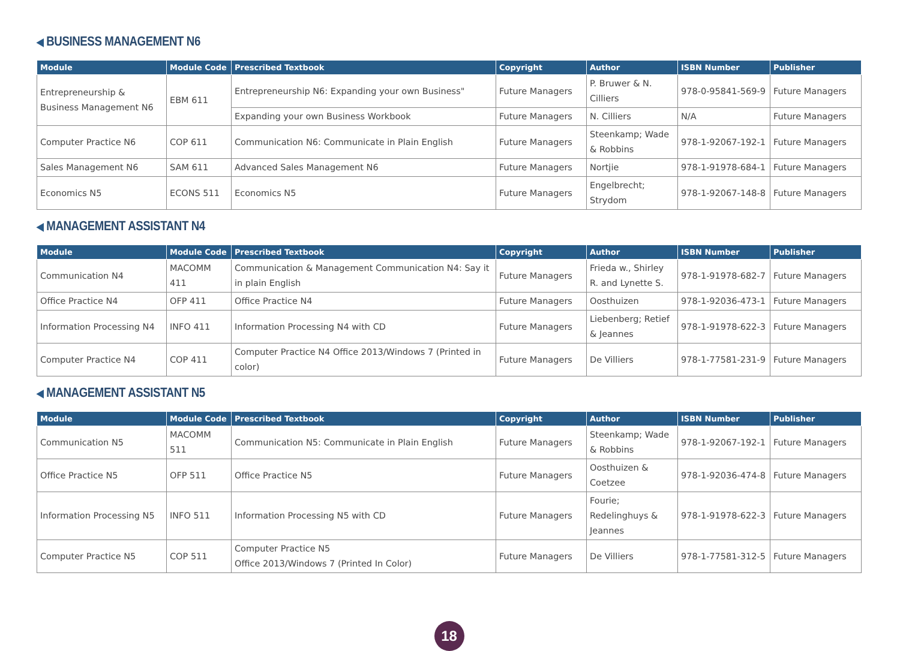◀ BUSINESS MANAGEMENT N6
| Module | Module Code | Prescribed Textbook | Copyright | Author | ISBN Number | Publisher |
| --- | --- | --- | --- | --- | --- | --- |
| Entrepreneurship & Business Management N6 | EBM 611 | Entrepreneurship N6: Expanding your own Business" | Future Managers | P. Bruwer & N. Cilliers | 978-0-95841-569-9 | Future Managers |
| | | Expanding your own Business Workbook | Future Managers | N. Cilliers | N/A | Future Managers |
| Computer Practice N6 | COP 611 | Communication N6: Communicate in Plain English | Future Managers | Steenkamp; Wade & Robbins | 978-1-92067-192-1 | Future Managers |
| Sales Management N6 | SAM 611 | Advanced Sales Management N6 | Future Managers | Nortjie | 978-1-91978-684-1 | Future Managers |
| Economics N5 | ECONS 511 | Economics N5 | Future Managers | Engelbrecht; Strydom | 978-1-92067-148-8 | Future Managers |
◀ MANAGEMENT ASSISTANT N4
| Module | Module Code | Prescribed Textbook | Copyright | Author | ISBN Number | Publisher |
| --- | --- | --- | --- | --- | --- | --- |
| Communication N4 | MACOMM 411 | Communication & Management Communication N4: Say it in plain English | Future Managers | Frieda w., Shirley R. and Lynette S. | 978-1-91978-682-7 | Future Managers |
| Office Practice N4 | OFP 411 | Office Practice N4 | Future Managers | Oosthuizen | 978-1-92036-473-1 | Future Managers |
| Information Processing N4 | INFO 411 | Information Processing N4 with CD | Future Managers | Liebenberg; Retief & Jeannes | 978-1-91978-622-3 | Future Managers |
| Computer Practice N4 | COP 411 | Computer Practice N4 Office 2013/Windows 7 (Printed in color) | Future Managers | De Villiers | 978-1-77581-231-9 | Future Managers |
◀ MANAGEMENT ASSISTANT N5
| Module | Module Code | Prescribed Textbook | Copyright | Author | ISBN Number | Publisher |
| --- | --- | --- | --- | --- | --- | --- |
| Communication N5 | MACOMM 511 | Communication N5: Communicate in Plain English | Future Managers | Steenkamp; Wade & Robbins | 978-1-92067-192-1 | Future Managers |
| Office Practice N5 | OFP 511 | Office Practice N5 | Future Managers | Oosthuizen & Coetzee | 978-1-92036-474-8 | Future Managers |
| Information Processing N5 | INFO 511 | Information Processing N5 with CD | Future Managers | Fourie; Redelinghuys & Jeannes | 978-1-91978-622-3 | Future Managers |
| Computer Practice N5 | COP 511 | Computer Practice N5 Office 2013/Windows 7 (Printed In Color) | Future Managers | De Villiers | 978-1-77581-312-5 | Future Managers |
18